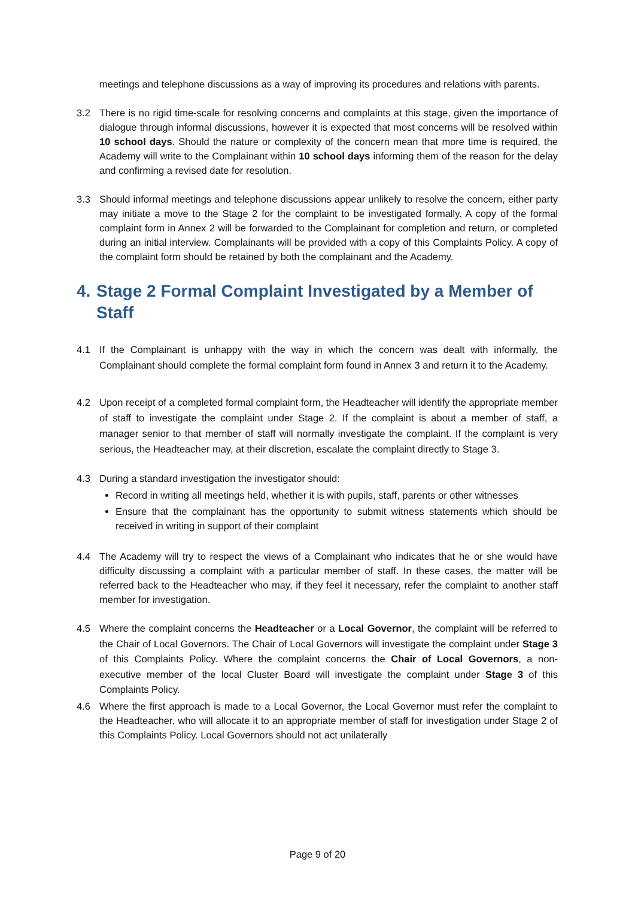meetings and telephone discussions as a way of improving its procedures and relations with parents.
3.2 There is no rigid time-scale for resolving concerns and complaints at this stage, given the importance of dialogue through informal discussions, however it is expected that most concerns will be resolved within 10 school days. Should the nature or complexity of the concern mean that more time is required, the Academy will write to the Complainant within 10 school days informing them of the reason for the delay and confirming a revised date for resolution.
3.3 Should informal meetings and telephone discussions appear unlikely to resolve the concern, either party may initiate a move to the Stage 2 for the complaint to be investigated formally. A copy of the formal complaint form in Annex 2 will be forwarded to the Complainant for completion and return, or completed during an initial interview. Complainants will be provided with a copy of this Complaints Policy. A copy of the complaint form should be retained by both the complainant and the Academy.
4. Stage 2 Formal Complaint Investigated by a Member of Staff
4.1 If the Complainant is unhappy with the way in which the concern was dealt with informally, the Complainant should complete the formal complaint form found in Annex 3 and return it to the Academy.
4.2 Upon receipt of a completed formal complaint form, the Headteacher will identify the appropriate member of staff to investigate the complaint under Stage 2. If the complaint is about a member of staff, a manager senior to that member of staff will normally investigate the complaint. If the complaint is very serious, the Headteacher may, at their discretion, escalate the complaint directly to Stage 3.
4.3 During a standard investigation the investigator should:
Record in writing all meetings held, whether it is with pupils, staff, parents or other witnesses
Ensure that the complainant has the opportunity to submit witness statements which should be received in writing in support of their complaint
4.4 The Academy will try to respect the views of a Complainant who indicates that he or she would have difficulty discussing a complaint with a particular member of staff. In these cases, the matter will be referred back to the Headteacher who may, if they feel it necessary, refer the complaint to another staff member for investigation.
4.5 Where the complaint concerns the Headteacher or a Local Governor, the complaint will be referred to the Chair of Local Governors. The Chair of Local Governors will investigate the complaint under Stage 3 of this Complaints Policy. Where the complaint concerns the Chair of Local Governors, a non-executive member of the local Cluster Board will investigate the complaint under Stage 3 of this Complaints Policy.
4.6 Where the first approach is made to a Local Governor, the Local Governor must refer the complaint to the Headteacher, who will allocate it to an appropriate member of staff for investigation under Stage 2 of this Complaints Policy. Local Governors should not act unilaterally
Page 9 of 20